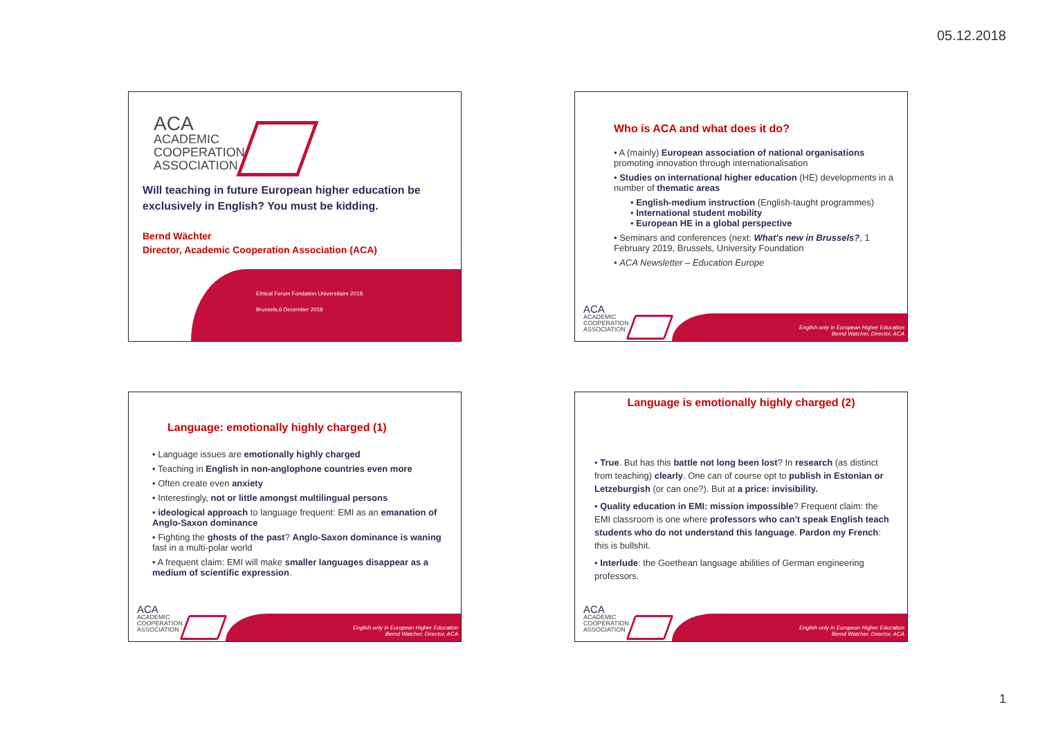05.12.2018
ACA
ACADEMIC
COOPERATION
ASSOCIATION
Will teaching in future European higher education be exclusively in English? You must be kidding.
Bernd Wächter
Director, Academic Cooperation Association (ACA)
Ethical Forum Fondation Universitaire 2018.
Brussels,6 December 2018
Who is ACA and what does it do?
• A (mainly) European association of national organisations promoting innovation through internationalisation
• Studies on international higher education (HE) developments in a number of thematic areas
• English-medium instruction (English-taught programmes)
• International student mobility
• European HE in a global perspective
• Seminars and conferences (next: What's new in Brussels?, 1 February 2019, Brussels, University Foundation
• ACA Newsletter – Education Europe
ACA
ACADEMIC
COOPERATION
ASSOCIATION
English only in European Higher Education
Bernd Watcher, Director, ACA
Language: emotionally highly charged (1)
• Language issues are emotionally highly charged
• Teaching in English in non-anglophone countries even more
• Often create even anxiety
• Interestingly, not or little amongst multilingual persons
• ideological approach to language frequent: EMI as an emanation of Anglo-Saxon dominance
• Fighting the ghosts of the past? Anglo-Saxon dominance is waning fast in a multi-polar world
• A frequent claim: EMI will make smaller languages disappear as a medium of scientific expression.
ACA
ACADEMIC
COOPERATION
ASSOCIATION
English only in European Higher Education
Bernd Watcher, Director, ACA
Language is emotionally highly charged (2)
• True. But has this battle not long been lost? In research (as distinct from teaching) clearly. One can of course opt to publish in Estonian or Letzeburgish (or can one?). But at a price: invisibility.
• Quality education in EMI: mission impossible? Frequent claim: the EMI classroom is one where professors who can't speak English teach students who do not understand this language. Pardon my French: this is bullshit.
• Interlude: the Goethean language abilities of German engineering professors.
ACA
ACADEMIC
COOPERATION
ASSOCIATION
English only in European Higher Education
Bernd Watcher, Director, ACA
1